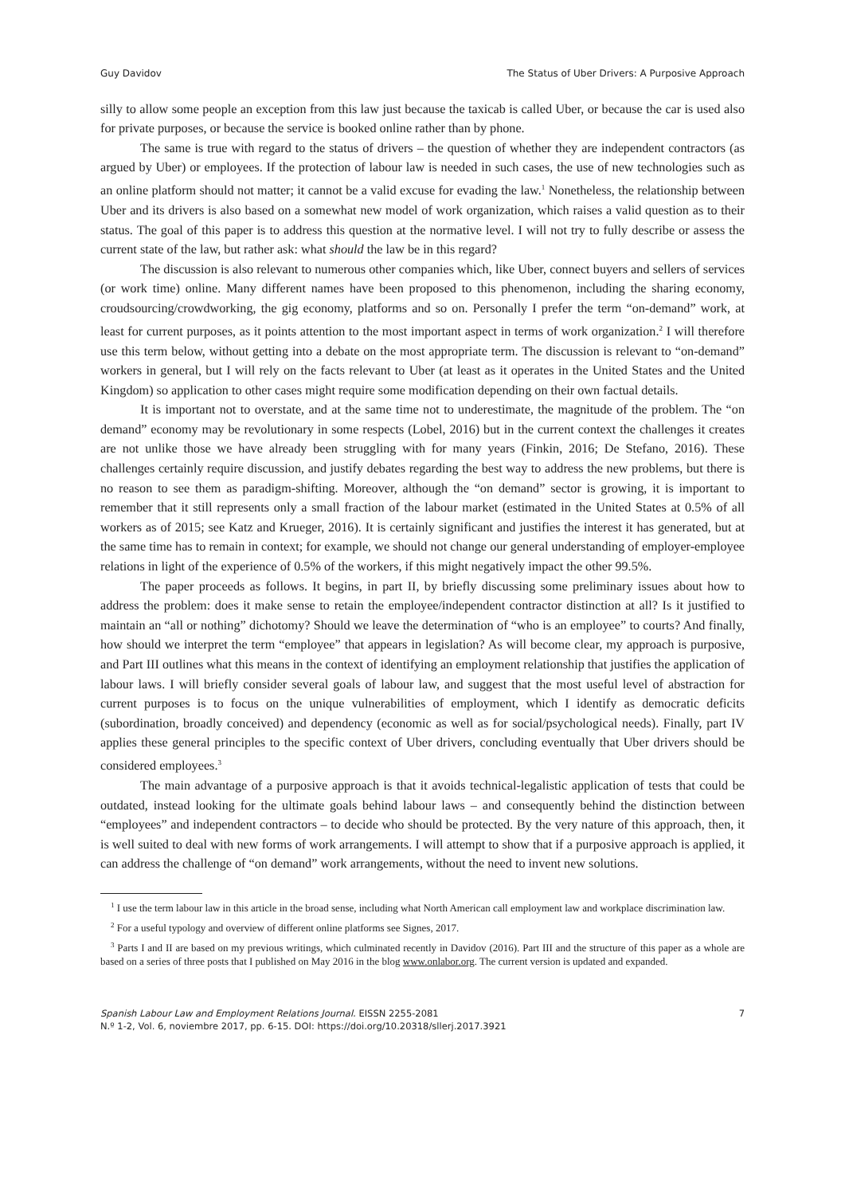Guy Davidov The Status of Uber Drivers: A Purposive Approach
silly to allow some people an exception from this law just because the taxicab is called Uber, or because the car is used also for private purposes, or because the service is booked online rather than by phone.
The same is true with regard to the status of drivers – the question of whether they are independent contractors (as argued by Uber) or employees. If the protection of labour law is needed in such cases, the use of new technologies such as an online platform should not matter; it cannot be a valid excuse for evading the law.<sup>1</sup> Nonetheless, the relationship between Uber and its drivers is also based on a somewhat new model of work organization, which raises a valid question as to their status. The goal of this paper is to address this question at the normative level. I will not try to fully describe or assess the current state of the law, but rather ask: what should the law be in this regard?
The discussion is also relevant to numerous other companies which, like Uber, connect buyers and sellers of services (or work time) online. Many different names have been proposed to this phenomenon, including the sharing economy, croudsourcing/crowdworking, the gig economy, platforms and so on. Personally I prefer the term “on-demand” work, at least for current purposes, as it points attention to the most important aspect in terms of work organization.<sup>2</sup> I will therefore use this term below, without getting into a debate on the most appropriate term. The discussion is relevant to “on-demand” workers in general, but I will rely on the facts relevant to Uber (at least as it operates in the United States and the United Kingdom) so application to other cases might require some modification depending on their own factual details.
It is important not to overstate, and at the same time not to underestimate, the magnitude of the problem. The “on demand” economy may be revolutionary in some respects (Lobel, 2016) but in the current context the challenges it creates are not unlike those we have already been struggling with for many years (Finkin, 2016; De Stefano, 2016). These challenges certainly require discussion, and justify debates regarding the best way to address the new problems, but there is no reason to see them as paradigm-shifting. Moreover, although the “on demand” sector is growing, it is important to remember that it still represents only a small fraction of the labour market (estimated in the United States at 0.5% of all workers as of 2015; see Katz and Krueger, 2016). It is certainly significant and justifies the interest it has generated, but at the same time has to remain in context; for example, we should not change our general understanding of employer-employee relations in light of the experience of 0.5% of the workers, if this might negatively impact the other 99.5%.
The paper proceeds as follows. It begins, in part II, by briefly discussing some preliminary issues about how to address the problem: does it make sense to retain the employee/independent contractor distinction at all? Is it justified to maintain an “all or nothing” dichotomy? Should we leave the determination of “who is an employee” to courts? And finally, how should we interpret the term “employee” that appears in legislation? As will become clear, my approach is purposive, and Part III outlines what this means in the context of identifying an employment relationship that justifies the application of labour laws. I will briefly consider several goals of labour law, and suggest that the most useful level of abstraction for current purposes is to focus on the unique vulnerabilities of employment, which I identify as democratic deficits (subordination, broadly conceived) and dependency (economic as well as for social/psychological needs). Finally, part IV applies these general principles to the specific context of Uber drivers, concluding eventually that Uber drivers should be considered employees.<sup>3</sup>
The main advantage of a purposive approach is that it avoids technical-legalistic application of tests that could be outdated, instead looking for the ultimate goals behind labour laws – and consequently behind the distinction between “employees” and independent contractors – to decide who should be protected. By the very nature of this approach, then, it is well suited to deal with new forms of work arrangements. I will attempt to show that if a purposive approach is applied, it can address the challenge of “on demand” work arrangements, without the need to invent new solutions.
<sup>1</sup> I use the term labour law in this article in the broad sense, including what North American call employment law and workplace discrimination law.
<sup>2</sup> For a useful typology and overview of different online platforms see Signes, 2017.
<sup>3</sup> Parts I and II are based on my previous writings, which culminated recently in Davidov (2016). Part III and the structure of this paper as a whole are based on a series of three posts that I published on May 2016 in the blog www.onlabor.org. The current version is updated and expanded.
Spanish Labour Law and Employment Relations Journal. EISSN 2255-2081
N.º 1-2, Vol. 6, noviembre 2017, pp. 6-15. DOI: https://doi.org/10.20318/sllerj.2017.3921
7